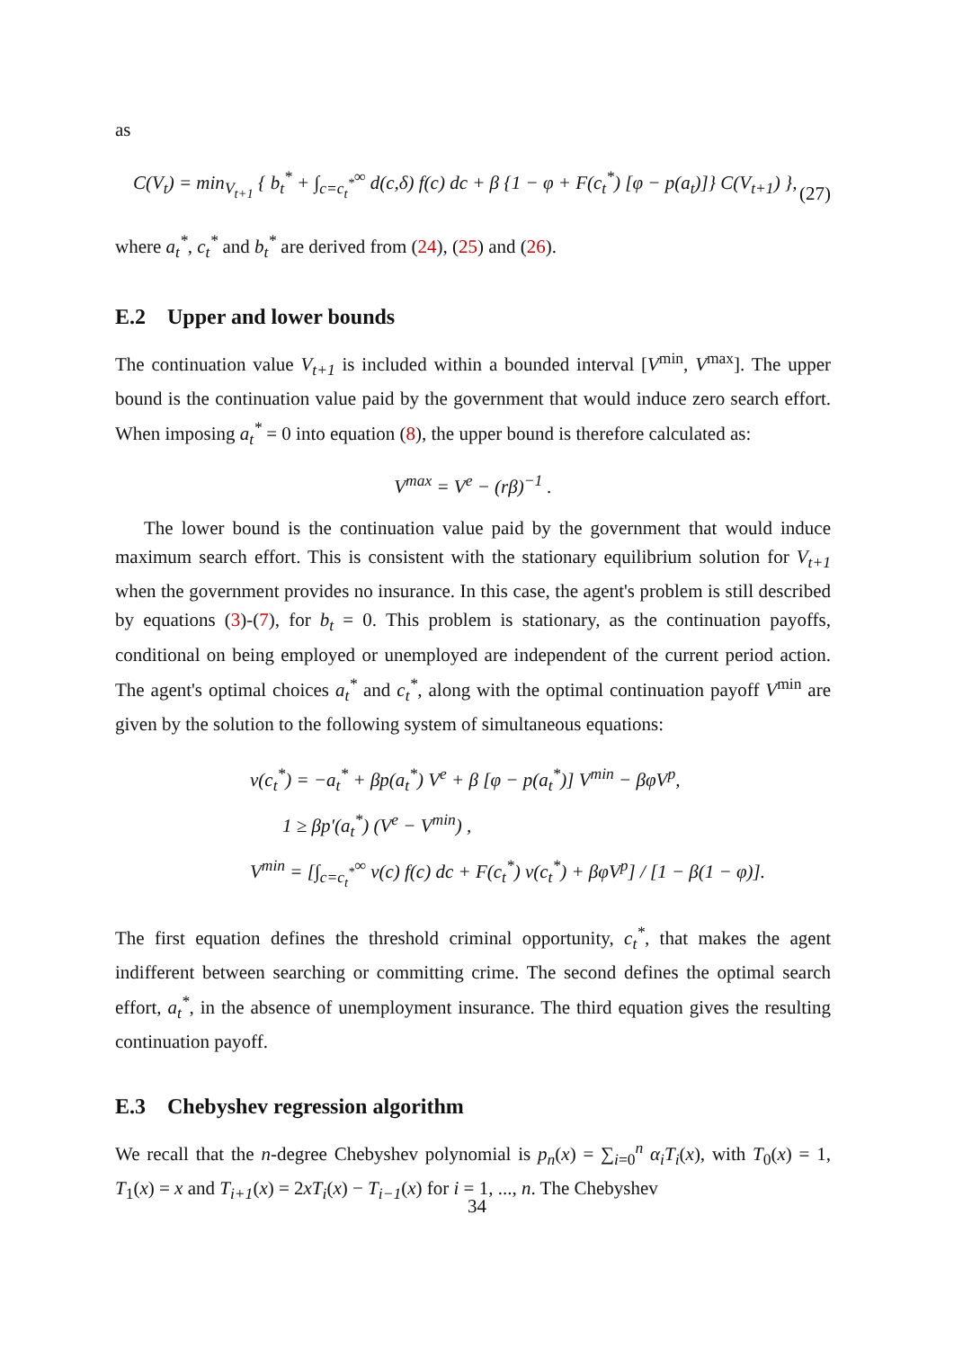as
C(V<sub>t</sub>) = min<sub>V<sub>t+1</sub></sub> { b<sub>t</sub><sup>*</sup> + ∫<sub>c=c<sub>t</sub><sup>*</sup></sub><sup>∞</sup> d(c,δ) f(c) dc + β {1 − φ + F(c<sub>t</sub><sup>*</sup>) [φ − p(a<sub>t</sub>)]} C(V<sub>t+1</sub>) }, (27)
where a<sub>t</sub><sup>*</sup>, c<sub>t</sub><sup>*</sup> and b<sub>t</sub><sup>*</sup> are derived from (24), (25) and (26).
E.2 Upper and lower bounds
The continuation value V<sub>t+1</sub> is included within a bounded interval [V<sup>min</sup>, V<sup>max</sup>]. The upper bound is the continuation value paid by the government that would induce zero search effort. When imposing a<sub>t</sub><sup>*</sup> = 0 into equation (8), the upper bound is therefore calculated as:
V<sup>max</sup> = V<sup>e</sup> − (rβ)<sup>−1</sup> .
The lower bound is the continuation value paid by the government that would induce maximum search effort. This is consistent with the stationary equilibrium solution for V<sub>t+1</sub> when the government provides no insurance. In this case, the agent's problem is still described by equations (3)-(7), for b<sub>t</sub> = 0. This problem is stationary, as the continuation payoffs, conditional on being employed or unemployed are independent of the current period action. The agent's optimal choices a<sub>t</sub><sup>*</sup> and c<sub>t</sub><sup>*</sup>, along with the optimal continuation payoff V<sup>min</sup> are given by the solution to the following system of simultaneous equations:
v(c<sub>t</sub><sup>*</sup>) = −a<sub>t</sub><sup>*</sup> + βp(a<sub>t</sub><sup>*</sup>) V<sup>e</sup> + β [φ − p(a<sub>t</sub><sup>*</sup>)] V<sup>min</sup> − βφV<sup>p</sup>,
1 ≥ βp′(a<sub>t</sub><sup>*</sup>) (V<sup>e</sup> − V<sup>min</sup>) ,
V<sup>min</sup> = [∫<sub>c=c<sub>t</sub><sup>*</sup></sub><sup>∞</sup> v(c) f(c) dc + F(c<sub>t</sub><sup>*</sup>) v(c<sub>t</sub><sup>*</sup>) + βφV<sup>p</sup>] / [1 − β(1 − φ)].
The first equation defines the threshold criminal opportunity, c<sub>t</sub><sup>*</sup>, that makes the agent indifferent between searching or committing crime. The second defines the optimal search effort, a<sub>t</sub><sup>*</sup>, in the absence of unemployment insurance. The third equation gives the resulting continuation payoff.
E.3 Chebyshev regression algorithm
We recall that the n-degree Chebyshev polynomial is p<sub>n</sub>(x) = ∑<sub>i=0</sub><sup>n</sup> α<sub>i</sub>T<sub>i</sub>(x), with T<sub>0</sub>(x) = 1, T<sub>1</sub>(x) = x and T<sub>i+1</sub>(x) = 2xT<sub>i</sub>(x) − T<sub>i−1</sub>(x) for i = 1, ..., n. The Chebyshev
34